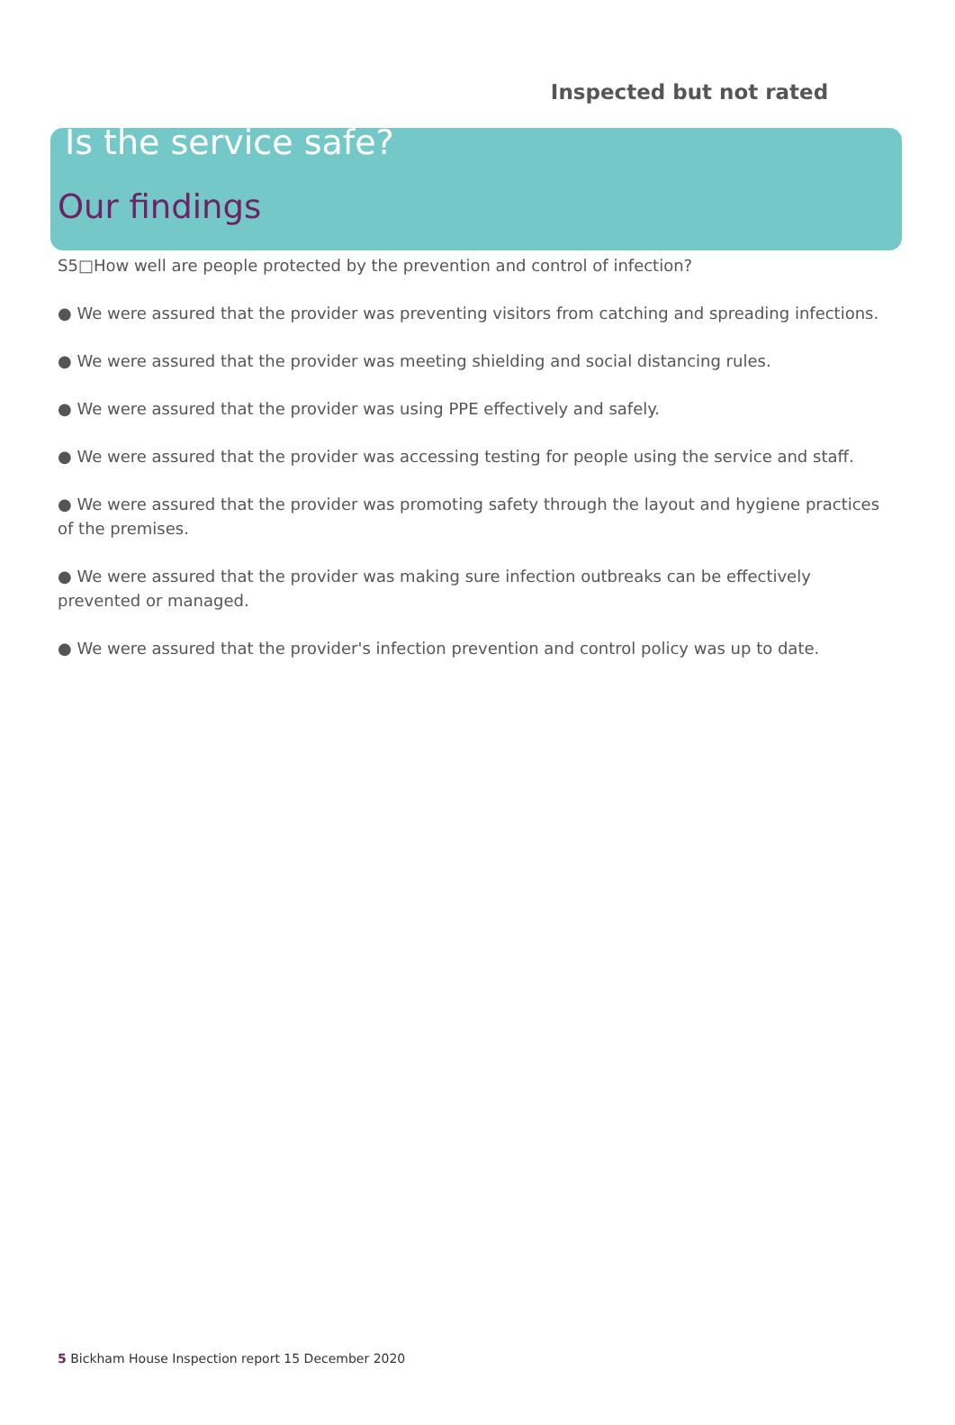Inspected but not rated
Is the service safe?
Our findings
S5□How well are people protected by the prevention and control of infection?
● We were assured that the provider was preventing visitors from catching and spreading infections.
● We were assured that the provider was meeting shielding and social distancing rules.
● We were assured that the provider was using PPE effectively and safely.
● We were assured that the provider was accessing testing for people using the service and staff.
● We were assured that the provider was promoting safety through the layout and hygiene practices of the premises.
● We were assured that the provider was making sure infection outbreaks can be effectively prevented or managed.
● We were assured that the provider's infection prevention and control policy was up to date.
5 Bickham House Inspection report 15 December 2020